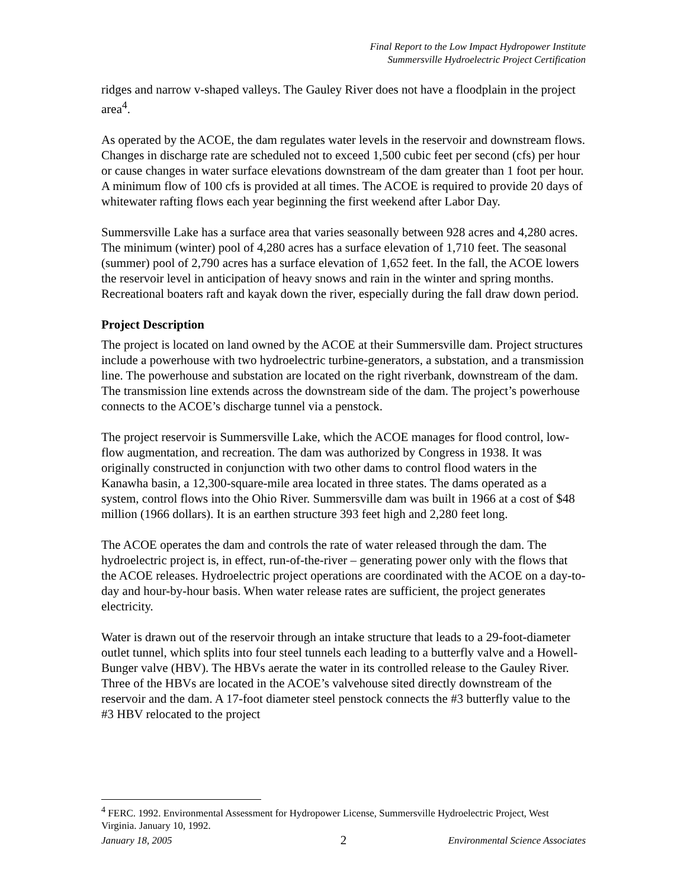Final Report to the Low Impact Hydropower Institute
Summersville Hydroelectric Project Certification
ridges and narrow v-shaped valleys. The Gauley River does not have a floodplain in the project area<sup>4</sup>.
As operated by the ACOE, the dam regulates water levels in the reservoir and downstream flows. Changes in discharge rate are scheduled not to exceed 1,500 cubic feet per second (cfs) per hour or cause changes in water surface elevations downstream of the dam greater than 1 foot per hour. A minimum flow of 100 cfs is provided at all times. The ACOE is required to provide 20 days of whitewater rafting flows each year beginning the first weekend after Labor Day.
Summersville Lake has a surface area that varies seasonally between 928 acres and 4,280 acres. The minimum (winter) pool of 4,280 acres has a surface elevation of 1,710 feet. The seasonal (summer) pool of 2,790 acres has a surface elevation of 1,652 feet. In the fall, the ACOE lowers the reservoir level in anticipation of heavy snows and rain in the winter and spring months. Recreational boaters raft and kayak down the river, especially during the fall draw down period.
Project Description
The project is located on land owned by the ACOE at their Summersville dam. Project structures include a powerhouse with two hydroelectric turbine-generators, a substation, and a transmission line. The powerhouse and substation are located on the right riverbank, downstream of the dam. The transmission line extends across the downstream side of the dam. The project’s powerhouse connects to the ACOE’s discharge tunnel via a penstock.
The project reservoir is Summersville Lake, which the ACOE manages for flood control, low-flow augmentation, and recreation. The dam was authorized by Congress in 1938. It was originally constructed in conjunction with two other dams to control flood waters in the Kanawha basin, a 12,300-square-mile area located in three states. The dams operated as a system, control flows into the Ohio River. Summersville dam was built in 1966 at a cost of $48 million (1966 dollars). It is an earthen structure 393 feet high and 2,280 feet long.
The ACOE operates the dam and controls the rate of water released through the dam. The hydroelectric project is, in effect, run-of-the-river – generating power only with the flows that the ACOE releases. Hydroelectric project operations are coordinated with the ACOE on a day-to-day and hour-by-hour basis. When water release rates are sufficient, the project generates electricity.
Water is drawn out of the reservoir through an intake structure that leads to a 29-foot-diameter outlet tunnel, which splits into four steel tunnels each leading to a butterfly valve and a Howell-Bunger valve (HBV). The HBVs aerate the water in its controlled release to the Gauley River. Three of the HBVs are located in the ACOE’s valvehouse sited directly downstream of the reservoir and the dam. A 17-foot diameter steel penstock connects the #3 butterfly value to the #3 HBV relocated to the project
<sup>4</sup> FERC. 1992. Environmental Assessment for Hydropower License, Summersville Hydroelectric Project, West Virginia. January 10, 1992.
January 18, 2005 2 Environmental Science Associates